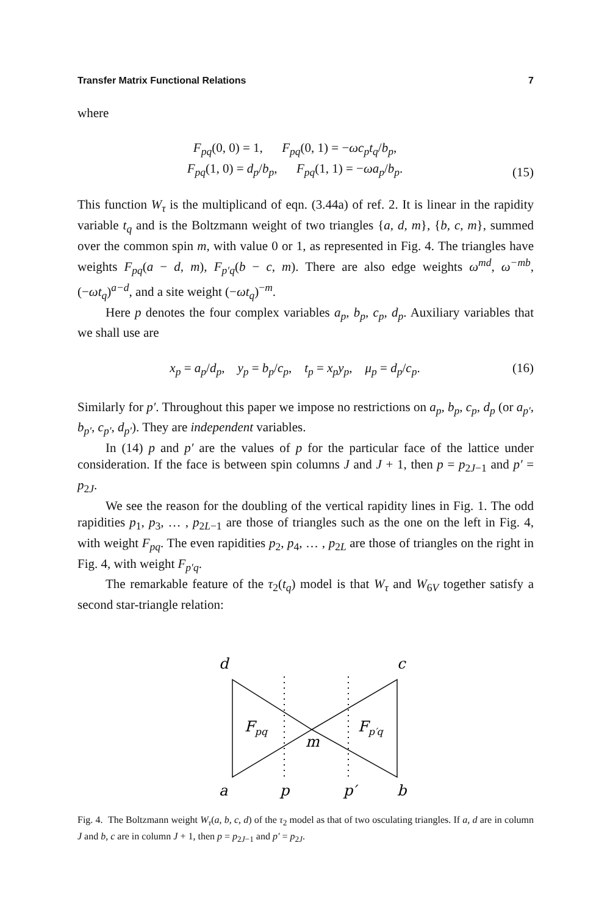Transfer Matrix Functional Relations 7
where
F<sub>pq</sub>(0, 0) = 1, F<sub>pq</sub>(0, 1) = −ωc<sub>p</sub>t<sub>q</sub>/b<sub>p</sub>,
F<sub>pq</sub>(1, 0) = d<sub>p</sub>/b<sub>p</sub>, F<sub>pq</sub>(1, 1) = −ωa<sub>p</sub>/b<sub>p</sub>. (15)
This function W<sub>τ</sub> is the multiplicand of eqn. (3.44a) of ref. 2. It is linear in the rapidity variable t<sub>q</sub> and is the Boltzmann weight of two triangles {a, d, m}, {b, c, m}, summed over the common spin m, with value 0 or 1, as represented in Fig. 4. The triangles have weights F<sub>pq</sub>(a − d, m), F<sub>p′q</sub>(b − c, m). There are also edge weights ω<sup>md</sup>, ω<sup>−mb</sup>, (−ωt<sub>q</sub>)<sup>a−d</sup>, and a site weight (−ωt<sub>q</sub>)<sup>−m</sup>.
Here p denotes the four complex variables a<sub>p</sub>, b<sub>p</sub>, c<sub>p</sub>, d<sub>p</sub>. Auxiliary variables that we shall use are
x<sub>p</sub> = a<sub>p</sub>/d<sub>p</sub>, y<sub>p</sub> = b<sub>p</sub>/c<sub>p</sub>, t<sub>p</sub> = x<sub>p</sub>y<sub>p</sub>, μ<sub>p</sub> = d<sub>p</sub>/c<sub>p</sub>. (16)
Similarly for p′. Throughout this paper we impose no restrictions on a<sub>p</sub>, b<sub>p</sub>, c<sub>p</sub>, d<sub>p</sub> (or a<sub>p′</sub>, b<sub>p′</sub>, c<sub>p′</sub>, d<sub>p′</sub>). They are independent variables.
In (14) p and p′ are the values of p for the particular face of the lattice under consideration. If the face is between spin columns J and J + 1, then p = p<sub>2J−1</sub> and p′ = p<sub>2J</sub>.
We see the reason for the doubling of the vertical rapidity lines in Fig. 1. The odd rapidities p<sub>1</sub>, p<sub>3</sub>, … , p<sub>2L−1</sub> are those of triangles such as the one on the left in Fig. 4, with weight F<sub>pq</sub>. The even rapidities p<sub>2</sub>, p<sub>4</sub>, … , p<sub>2L</sub> are those of triangles on the right in Fig. 4, with weight F<sub>p′q</sub>.
The remarkable feature of the τ<sub>2</sub>(t<sub>q</sub>) model is that W<sub>τ</sub> and W<sub>6V</sub> together satisfy a second star-triangle relation:
d
c
Fpq
Fp′q
m
a
p
p′
b
Fig. 4. The Boltzmann weight W<sub>τ</sub>(a, b, c, d) of the τ<sub>2</sub> model as that of two osculating triangles. If a, d are in column J and b, c are in column J + 1, then p = p<sub>2J−1</sub> and p′ = p<sub>2J</sub>.